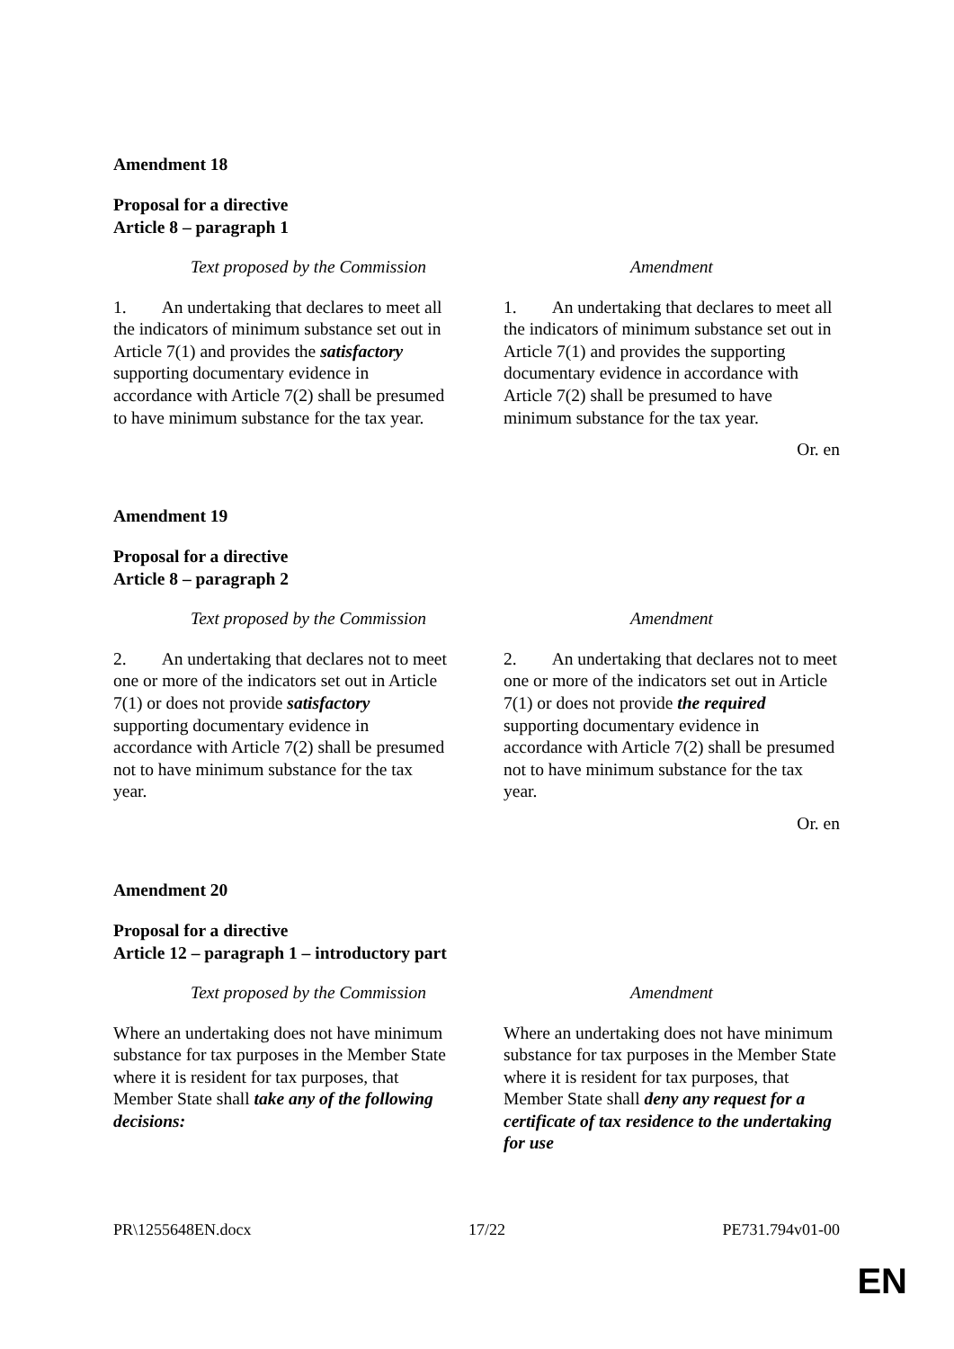Amendment 18
Proposal for a directive
Article 8 – paragraph 1
| Text proposed by the Commission | Amendment |
| --- | --- |
| 1. An undertaking that declares to meet all the indicators of minimum substance set out in Article 7(1) and provides the satisfactory supporting documentary evidence in accordance with Article 7(2) shall be presumed to have minimum substance for the tax year. | 1. An undertaking that declares to meet all the indicators of minimum substance set out in Article 7(1) and provides the supporting documentary evidence in accordance with Article 7(2) shall be presumed to have minimum substance for the tax year. |
Or. en
Amendment 19
Proposal for a directive
Article 8 – paragraph 2
| Text proposed by the Commission | Amendment |
| --- | --- |
| 2. An undertaking that declares not to meet one or more of the indicators set out in Article 7(1) or does not provide satisfactory supporting documentary evidence in accordance with Article 7(2) shall be presumed not to have minimum substance for the tax year. | 2. An undertaking that declares not to meet one or more of the indicators set out in Article 7(1) or does not provide the required supporting documentary evidence in accordance with Article 7(2) shall be presumed not to have minimum substance for the tax year. |
Or. en
Amendment 20
Proposal for a directive
Article 12 – paragraph 1 – introductory part
| Text proposed by the Commission | Amendment |
| --- | --- |
| Where an undertaking does not have minimum substance for tax purposes in the Member State where it is resident for tax purposes, that Member State shall take any of the following decisions: | Where an undertaking does not have minimum substance for tax purposes in the Member State where it is resident for tax purposes, that Member State shall deny any request for a certificate of tax residence to the undertaking for use |
PR\1255648EN.docx 17/22 PE731.794v01-00
EN